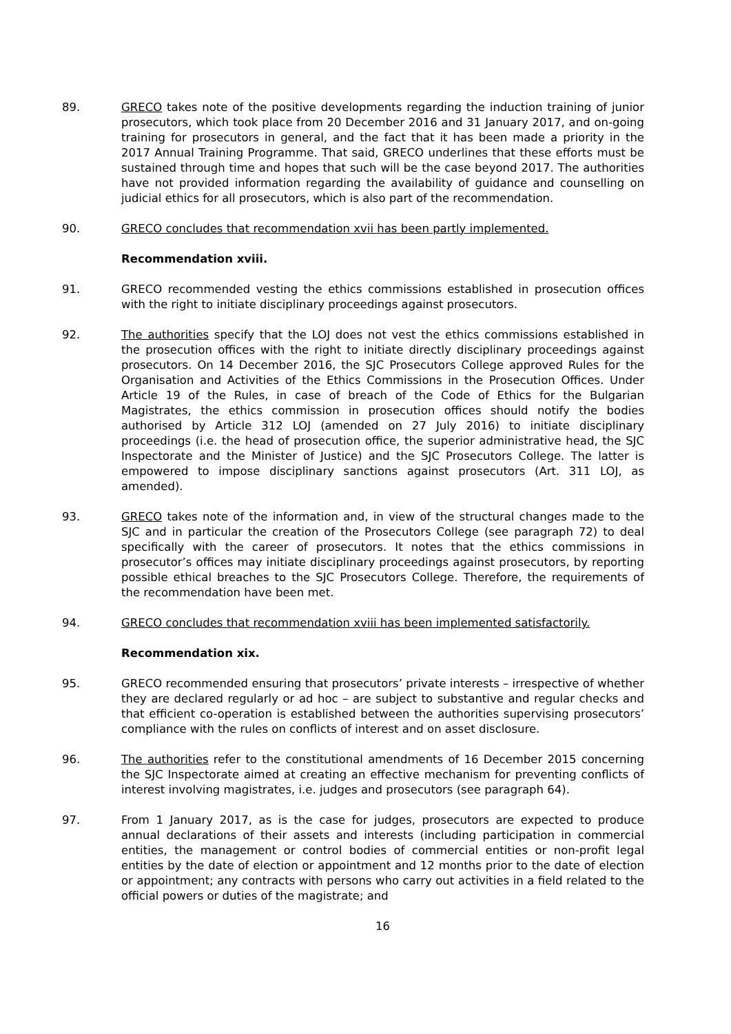89. GRECO takes note of the positive developments regarding the induction training of junior prosecutors, which took place from 20 December 2016 and 31 January 2017, and on-going training for prosecutors in general, and the fact that it has been made a priority in the 2017 Annual Training Programme. That said, GRECO underlines that these efforts must be sustained through time and hopes that such will be the case beyond 2017. The authorities have not provided information regarding the availability of guidance and counselling on judicial ethics for all prosecutors, which is also part of the recommendation.
90. GRECO concludes that recommendation xvii has been partly implemented.
Recommendation xviii.
91. GRECO recommended vesting the ethics commissions established in prosecution offices with the right to initiate disciplinary proceedings against prosecutors.
92. The authorities specify that the LOJ does not vest the ethics commissions established in the prosecution offices with the right to initiate directly disciplinary proceedings against prosecutors. On 14 December 2016, the SJC Prosecutors College approved Rules for the Organisation and Activities of the Ethics Commissions in the Prosecution Offices. Under Article 19 of the Rules, in case of breach of the Code of Ethics for the Bulgarian Magistrates, the ethics commission in prosecution offices should notify the bodies authorised by Article 312 LOJ (amended on 27 July 2016) to initiate disciplinary proceedings (i.e. the head of prosecution office, the superior administrative head, the SJC Inspectorate and the Minister of Justice) and the SJC Prosecutors College. The latter is empowered to impose disciplinary sanctions against prosecutors (Art. 311 LOJ, as amended).
93. GRECO takes note of the information and, in view of the structural changes made to the SJC and in particular the creation of the Prosecutors College (see paragraph 72) to deal specifically with the career of prosecutors. It notes that the ethics commissions in prosecutor’s offices may initiate disciplinary proceedings against prosecutors, by reporting possible ethical breaches to the SJC Prosecutors College. Therefore, the requirements of the recommendation have been met.
94. GRECO concludes that recommendation xviii has been implemented satisfactorily.
Recommendation xix.
95. GRECO recommended ensuring that prosecutors’ private interests – irrespective of whether they are declared regularly or ad hoc – are subject to substantive and regular checks and that efficient co-operation is established between the authorities supervising prosecutors’ compliance with the rules on conflicts of interest and on asset disclosure.
96. The authorities refer to the constitutional amendments of 16 December 2015 concerning the SJC Inspectorate aimed at creating an effective mechanism for preventing conflicts of interest involving magistrates, i.e. judges and prosecutors (see paragraph 64).
97. From 1 January 2017, as is the case for judges, prosecutors are expected to produce annual declarations of their assets and interests (including participation in commercial entities, the management or control bodies of commercial entities or non-profit legal entities by the date of election or appointment and 12 months prior to the date of election or appointment; any contracts with persons who carry out activities in a field related to the official powers or duties of the magistrate; and
16